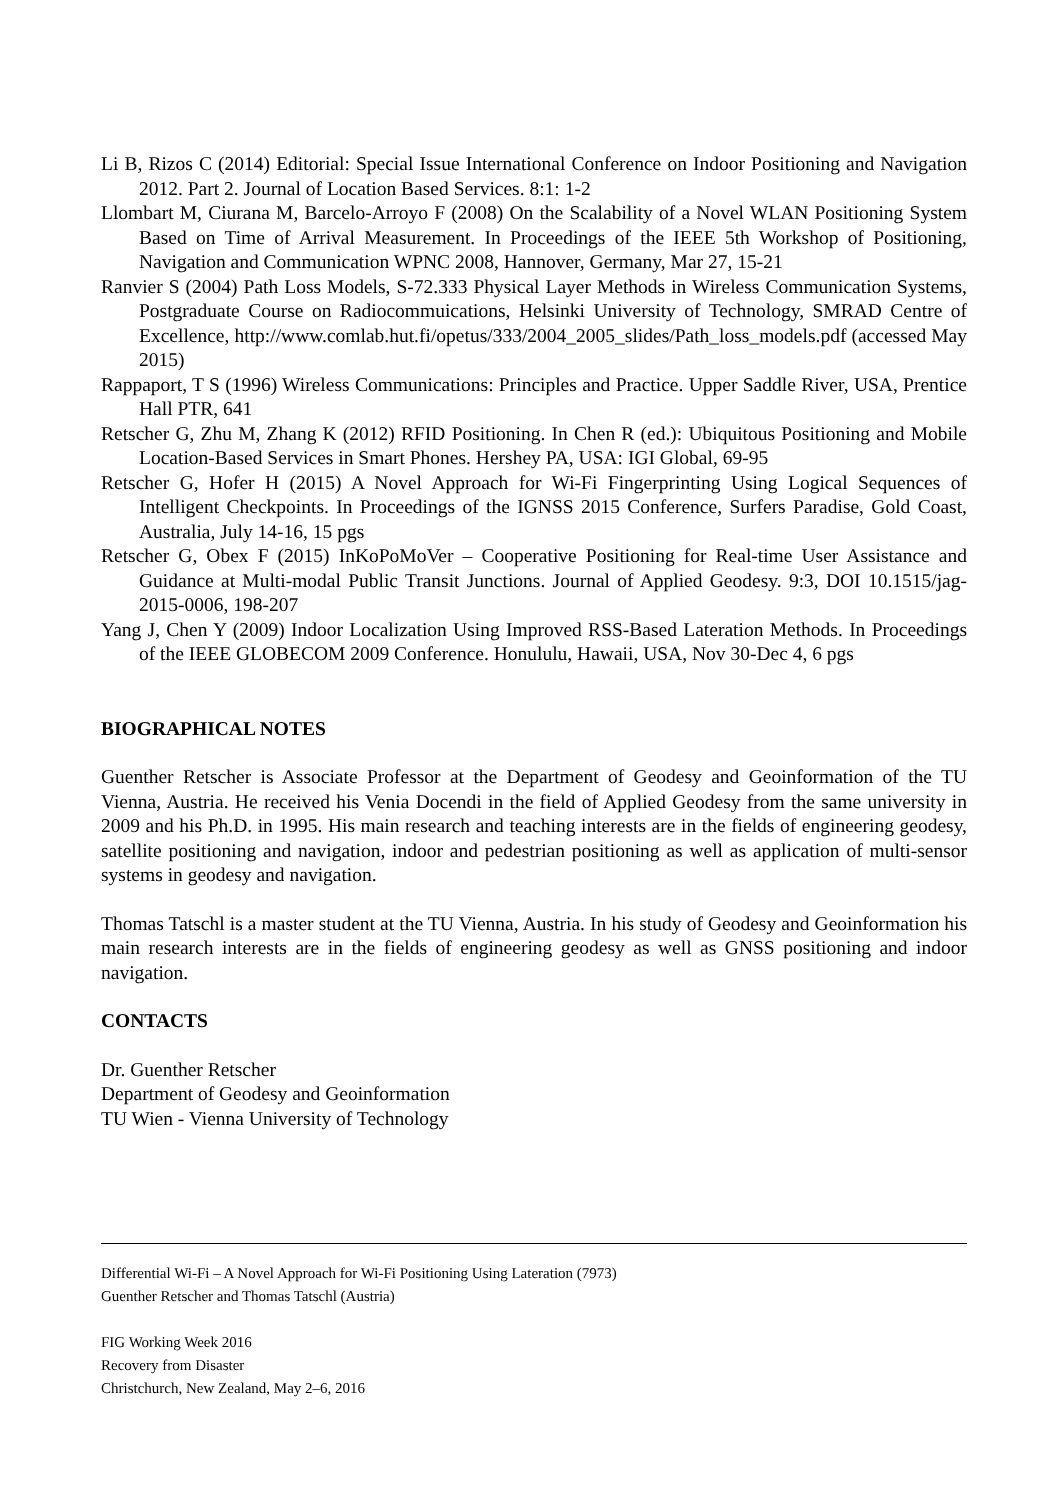Li B, Rizos C (2014) Editorial: Special Issue International Conference on Indoor Positioning and Navigation 2012. Part 2. Journal of Location Based Services. 8:1: 1-2
Llombart M, Ciurana M, Barcelo-Arroyo F (2008) On the Scalability of a Novel WLAN Positioning System Based on Time of Arrival Measurement. In Proceedings of the IEEE 5th Workshop of Positioning, Navigation and Communication WPNC 2008, Hannover, Germany, Mar 27, 15-21
Ranvier S (2004) Path Loss Models, S-72.333 Physical Layer Methods in Wireless Communication Systems, Postgraduate Course on Radiocommuications, Helsinki University of Technology, SMRAD Centre of Excellence, http://www.comlab.hut.fi/opetus/333/2004_2005_slides/Path_loss_models.pdf (accessed May 2015)
Rappaport, T S (1996) Wireless Communications: Principles and Practice. Upper Saddle River, USA, Prentice Hall PTR, 641
Retscher G, Zhu M, Zhang K (2012) RFID Positioning. In Chen R (ed.): Ubiquitous Positioning and Mobile Location-Based Services in Smart Phones. Hershey PA, USA: IGI Global, 69-95
Retscher G, Hofer H (2015) A Novel Approach for Wi-Fi Fingerprinting Using Logical Sequences of Intelligent Checkpoints. In Proceedings of the IGNSS 2015 Conference, Surfers Paradise, Gold Coast, Australia, July 14-16, 15 pgs
Retscher G, Obex F (2015) InKoPoMoVer – Cooperative Positioning for Real-time User Assistance and Guidance at Multi-modal Public Transit Junctions. Journal of Applied Geodesy. 9:3, DOI 10.1515/jag-2015-0006, 198-207
Yang J, Chen Y (2009) Indoor Localization Using Improved RSS-Based Lateration Methods. In Proceedings of the IEEE GLOBECOM 2009 Conference. Honululu, Hawaii, USA, Nov 30-Dec 4, 6 pgs
BIOGRAPHICAL NOTES
Guenther Retscher is Associate Professor at the Department of Geodesy and Geoinformation of the TU Vienna, Austria. He received his Venia Docendi in the field of Applied Geodesy from the same university in 2009 and his Ph.D. in 1995. His main research and teaching interests are in the fields of engineering geodesy, satellite positioning and navigation, indoor and pedestrian positioning as well as application of multi-sensor systems in geodesy and navigation.
Thomas Tatschl is a master student at the TU Vienna, Austria. In his study of Geodesy and Geoinformation his main research interests are in the fields of engineering geodesy as well as GNSS positioning and indoor navigation.
CONTACTS
Dr. Guenther Retscher
Department of Geodesy and Geoinformation
TU Wien - Vienna University of Technology
Differential Wi-Fi – A Novel Approach for Wi-Fi Positioning Using Lateration (7973)
Guenther Retscher and Thomas Tatschl (Austria)
FIG Working Week 2016
Recovery from Disaster
Christchurch, New Zealand, May 2–6, 2016